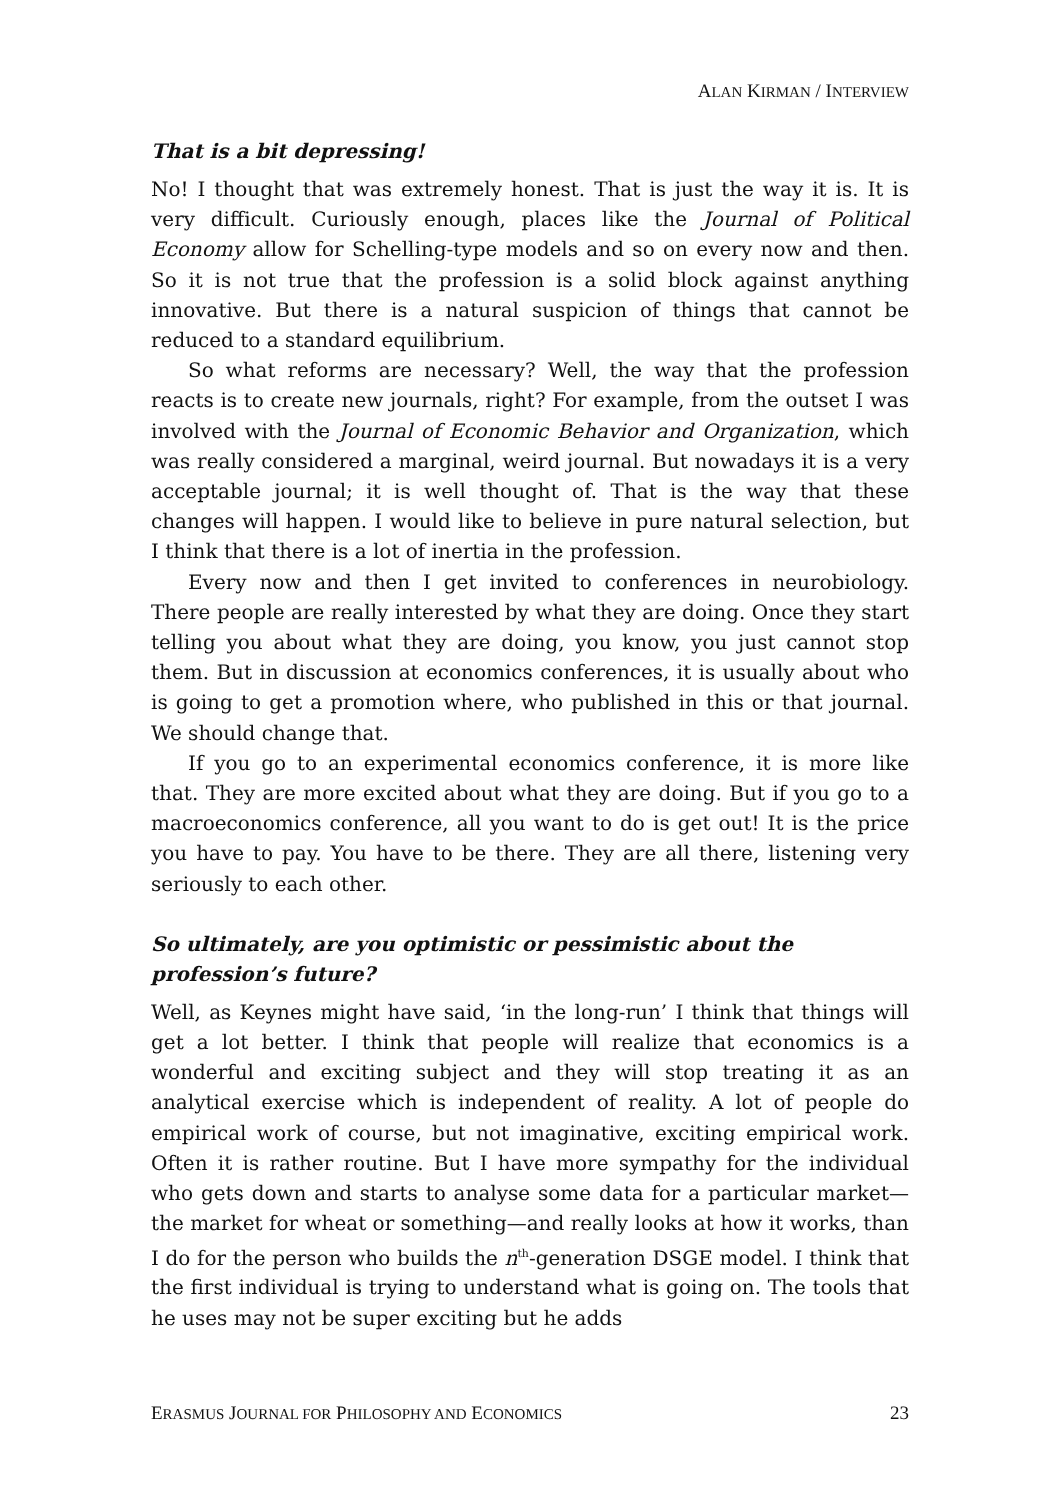ALAN KIRMAN / INTERVIEW
That is a bit depressing!
No! I thought that was extremely honest. That is just the way it is. It is very difficult. Curiously enough, places like the Journal of Political Economy allow for Schelling-type models and so on every now and then. So it is not true that the profession is a solid block against anything innovative. But there is a natural suspicion of things that cannot be reduced to a standard equilibrium.
So what reforms are necessary? Well, the way that the profession reacts is to create new journals, right? For example, from the outset I was involved with the Journal of Economic Behavior and Organization, which was really considered a marginal, weird journal. But nowadays it is a very acceptable journal; it is well thought of. That is the way that these changes will happen. I would like to believe in pure natural selection, but I think that there is a lot of inertia in the profession.
Every now and then I get invited to conferences in neurobiology. There people are really interested by what they are doing. Once they start telling you about what they are doing, you know, you just cannot stop them. But in discussion at economics conferences, it is usually about who is going to get a promotion where, who published in this or that journal. We should change that.
If you go to an experimental economics conference, it is more like that. They are more excited about what they are doing. But if you go to a macroeconomics conference, all you want to do is get out! It is the price you have to pay. You have to be there. They are all there, listening very seriously to each other.
So ultimately, are you optimistic or pessimistic about the profession’s future?
Well, as Keynes might have said, ‘in the long-run’ I think that things will get a lot better. I think that people will realize that economics is a wonderful and exciting subject and they will stop treating it as an analytical exercise which is independent of reality. A lot of people do empirical work of course, but not imaginative, exciting empirical work. Often it is rather routine. But I have more sympathy for the individual who gets down and starts to analyse some data for a particular market—the market for wheat or something—and really looks at how it works, than I do for the person who builds the n<sup>th</sup>-generation DSGE model. I think that the first individual is trying to understand what is going on. The tools that he uses may not be super exciting but he adds
ERASMUS JOURNAL FOR PHILOSOPHY AND ECONOMICS 23